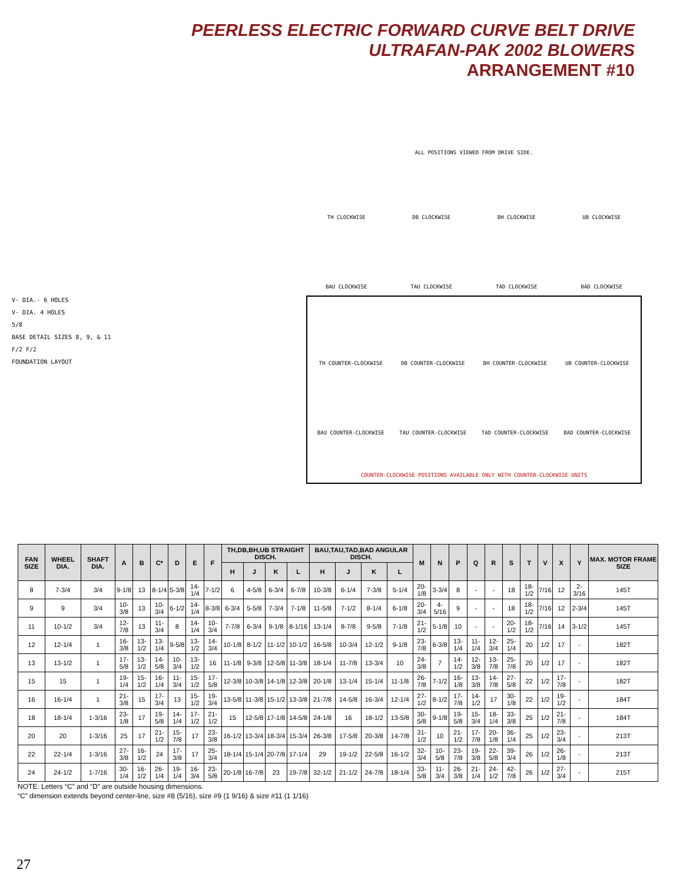PEERLESS ELECTRIC FORWARD CURVE BELT DRIVE
ULTRAFAN-PAK 2002 BLOWERS
ARRANGEMENT #10
V- DIA.- 6 HOLES
V- DIA. 4 HOLES
5/8
BASE DETAIL SIZES 8, 9, & 11
F/2 F/2
FOUNDATION LAYOUT
ALL POSITIONS VIEWED FROM DRIVE SIDE.
TH CLOCKWISE
DB CLOCKWISE
BH CLOCKWISE
UB CLOCKWISE
BAU CLOCKWISE
TAU CLOCKWISE
TAD CLOCKWISE
BAD CLOCKWISE
TH COUNTER-CLOCKWISE
DB COUNTER-CLOCKWISE
BH COUNTER-CLOCKWISE
UB COUNTER-CLOCKWISE
BAU COUNTER-CLOCKWISE
TAU COUNTER-CLOCKWISE
TAD COUNTER-CLOCKWISE
BAD COUNTER-CLOCKWISE
COUNTER-CLOCKWISE POSITIONS AVAILABLE ONLY WITH COUNTER-CLOCKWISE UNITS
| FAN SIZE | WHEEL DIA. | SHAFT DIA. | A | B | C* | D | E | F | TH,DB,BH,UB STRAIGHT DISCH. | | | | BAU,TAU,TAD,BAD ANGULAR DISCH. | | | | M | N | P | Q | R | S | T | V | X | Y | MAX. MOTOR FRAME SIZE |
| --- | --- | --- | --- | --- | --- | --- | --- | --- | --- | --- | --- | --- | --- | --- | --- | --- | --- | --- | --- | --- | --- | --- | --- | --- | --- | --- | --- |
| | | | | | | | | | H | J | K | L | H | J | K | L | | | | | | | | | | | |
| 8 | 7-3/4 | 3/4 | 9-1/8 | 13 | 8-1/4 | 5-3/8 | 14-1/4 | 7-1/2 | 6 | 4-5/8 | 6-3/4 | 6-7/8 | 10-3/8 | 6-1/4 | 7-3/8 | 5-1/4 | 20-1/8 | 3-3/4 | 8 | - | - | 18 | 18-1/2 | 7/16 | 12 | 2-3/16 | 145T |
| 9 | 9 | 3/4 | 10-3/8 | 13 | 10-3/4 | 6-1/2 | 14-1/4 | 8-3/8 | 6-3/4 | 5-5/8 | 7-3/4 | 7-1/8 | 11-5/8 | 7-1/2 | 8-1/4 | 6-1/8 | 20-3/4 | 4-5/16 | 9 | - | - | 18 | 18-1/2 | 7/16 | 12 | 2-3/4 | 145T |
| 11 | 10-1/2 | 3/4 | 12-7/8 | 13 | 11-3/4 | 8 | 14-1/4 | 10-3/4 | 7-7/8 | 6-3/4 | 9-1/8 | 8-1/16 | 13-1/4 | 8-7/8 | 9-5/8 | 7-1/8 | 21-1/2 | 5-1/8 | 10 | - | - | 20-1/2 | 18-1/2 | 7/16 | 14 | 3-1/2 | 145T |
| 12 | 12-1/4 | 1 | 16-3/8 | 13-1/2 | 13-1/4 | 9-5/8 | 13-1/2 | 14-3/4 | 10-1/8 | 8-1/2 | 11-1/2 | 10-1/2 | 16-5/8 | 10-3/4 | 12-1/2 | 9-1/8 | 23-7/8 | 6-3/8 | 13-1/4 | 11-1/4 | 12-3/4 | 25-1/4 | 20 | 1/2 | 17 | - | 182T |
| 13 | 13-1/2 | 1 | 17-5/8 | 13-1/2 | 14-5/8 | 10-3/4 | 13-1/2 | 16 | 11-1/8 | 9-3/8 | 12-5/8 | 11-3/8 | 18-1/4 | 11-7/8 | 13-3/4 | 10 | 24-3/8 | 7 | 14-1/2 | 12-3/8 | 13-7/8 | 25-7/8 | 20 | 1/2 | 17 | - | 182T |
| 15 | 15 | 1 | 19-1/4 | 15-1/2 | 16-1/4 | 11-3/4 | 15-1/2 | 17-5/8 | 12-3/8 | 10-3/8 | 14-1/8 | 12-3/8 | 20-1/8 | 13-1/4 | 15-1/4 | 11-1/8 | 26-7/8 | 7-1/2 | 16-1/8 | 13-3/8 | 14-7/8 | 27-5/8 | 22 | 1/2 | 17-7/8 | - | 182T |
| 16 | 16-1/4 | 1 | 21-3/8 | 15 | 17-3/4 | 13 | 15-1/2 | 19-3/4 | 13-5/8 | 11-3/8 | 15-1/2 | 13-3/8 | 21-7/8 | 14-5/8 | 16-3/4 | 12-1/4 | 27-1/2 | 8-1/2 | 17-7/8 | 14-1/2 | 17 | 30-1/8 | 22 | 1/2 | 19-1/2 | - | 184T |
| 18 | 18-1/4 | 1-3/16 | 23-1/8 | 17 | 19-5/8 | 14-1/4 | 17-1/2 | 21-1/2 | 15 | 12-5/8 | 17-1/8 | 14-5/8 | 24-1/8 | 16 | 18-1/2 | 13-5/8 | 30-5/8 | 9-1/8 | 19-5/8 | 15-3/4 | 18-1/4 | 33-3/8 | 25 | 1/2 | 21-7/8 | - | 184T |
| 20 | 20 | 1-3/16 | 25 | 17 | 21-1/2 | 15-7/8 | 17 | 23-3/8 | 16-1/2 | 13-3/4 | 18-3/4 | 15-3/4 | 26-3/8 | 17-5/8 | 20-3/8 | 14-7/8 | 31-1/2 | 10 | 21-1/2 | 17-7/8 | 20-1/8 | 36-1/4 | 25 | 1/2 | 23-3/4 | - | 213T |
| 22 | 22-1/4 | 1-3/16 | 27-3/8 | 16-1/2 | 24 | 17-3/8 | 17 | 25-3/4 | 18-1/4 | 15-1/4 | 20-7/8 | 17-1/4 | 29 | 19-1/2 | 22-5/8 | 16-1/2 | 32-3/4 | 10-5/8 | 23-7/8 | 19-3/8 | 22-5/8 | 39-3/4 | 26 | 1/2 | 26-1/8 | - | 213T |
| 24 | 24-1/2 | 1-7/16 | 30-1/4 | 16-1/2 | 26-1/4 | 19-1/4 | 16-3/4 | 23-5/8 | 20-1/8 | 16-7/8 | 23 | 19-7/8 | 32-1/2 | 21-1/2 | 24-7/8 | 18-1/4 | 33-5/8 | 11-3/4 | 26-3/8 | 21-1/4 | 24-1/2 | 42-7/8 | 26 | 1/2 | 27-3/4 | - | 215T |
NOTE: Letters “C” and “D” are outside housing dimensions.
“C” dimension extends beyond center-line, size #8 (5/16), size #9 (1 9/16) & size #11 (1 1/16)
27